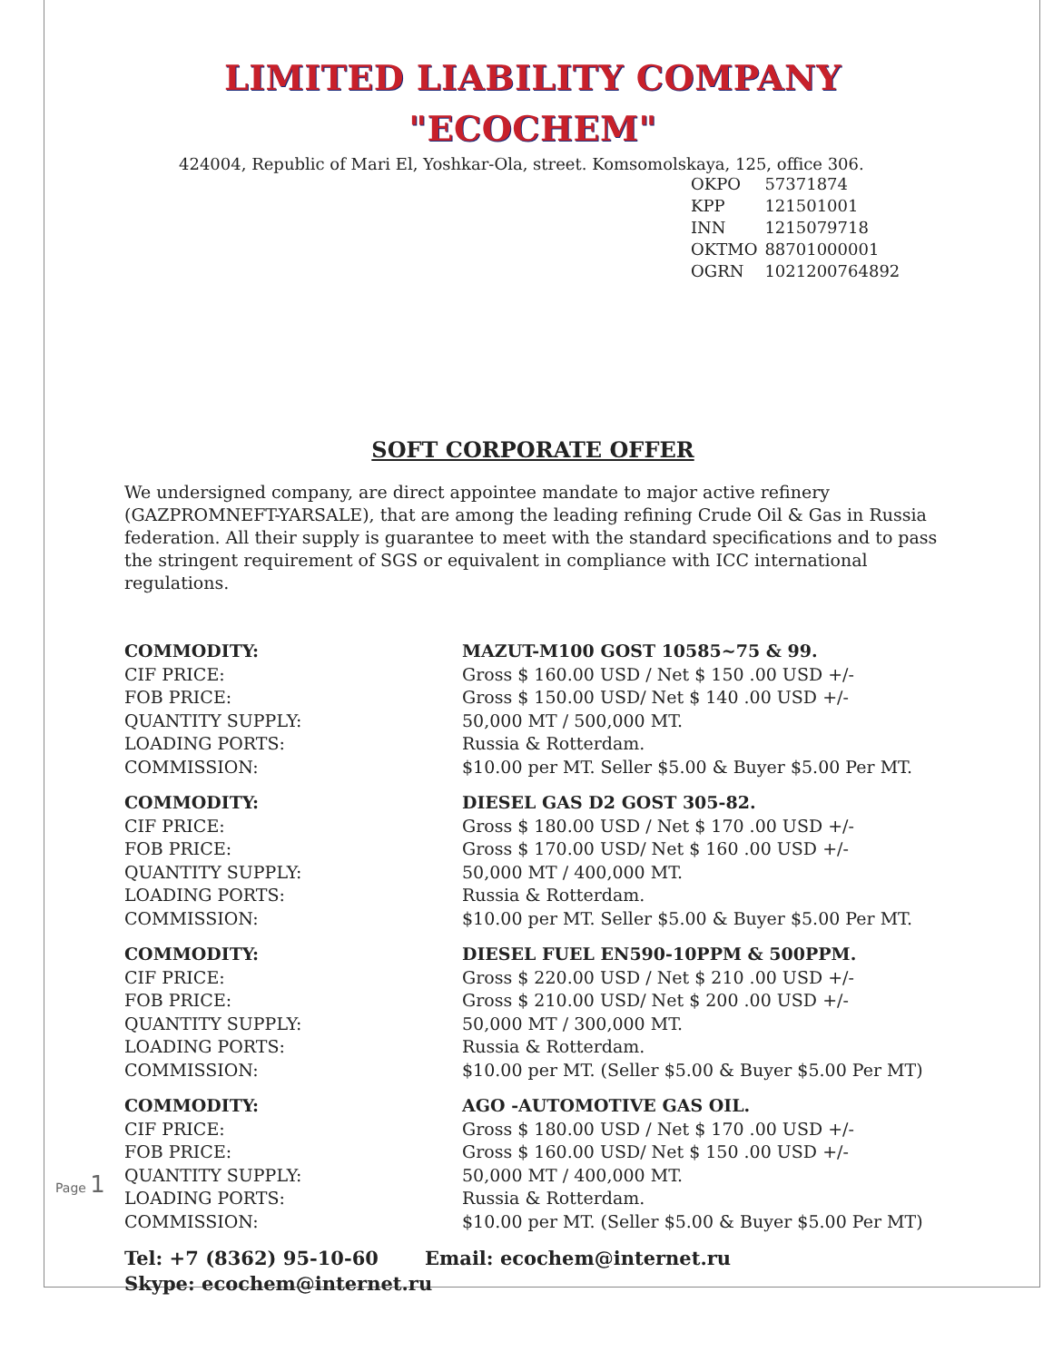LIMITED LIABILITY COMPANY
"ECOCHEM"
424004, Republic of Mari El, Yoshkar-Ola, street. Komsomolskaya, 125, office 306.
| OKPO | 57371874 |
| KPP | 121501001 |
| INN | 1215079718 |
| OKTMO | 88701000001 |
| OGRN | 1021200764892 |
SOFT CORPORATE OFFER
We undersigned company, are direct appointee mandate to major active refinery (GAZPROMNEFT-YARSALE), that are among the leading refining Crude Oil & Gas in Russia federation. All their supply is guarantee to meet with the standard specifications and to pass the stringent requirement of SGS or equivalent in compliance with ICC international regulations.
| COMMODITY: | MAZUT-M100 GOST 10585~75 & 99. |
| CIF PRICE: | Gross $ 160.00 USD / Net $ 150 .00 USD +/- |
| FOB PRICE: | Gross $ 150.00 USD/ Net $ 140 .00 USD +/- |
| QUANTITY SUPPLY: | 50,000 MT / 500,000 MT. |
| LOADING PORTS: | Russia & Rotterdam. |
| COMMISSION: | $10.00 per MT. Seller $5.00 & Buyer $5.00 Per MT. |
| COMMODITY: | DIESEL GAS D2 GOST 305-82. |
| CIF PRICE: | Gross $ 180.00 USD / Net $ 170 .00 USD +/- |
| FOB PRICE: | Gross $ 170.00 USD/ Net $ 160 .00 USD +/- |
| QUANTITY SUPPLY: | 50,000 MT / 400,000 MT. |
| LOADING PORTS: | Russia & Rotterdam. |
| COMMISSION: | $10.00 per MT. Seller $5.00 & Buyer $5.00 Per MT. |
| COMMODITY: | DIESEL FUEL EN590-10PPM & 500PPM. |
| CIF PRICE: | Gross $ 220.00 USD / Net $ 210 .00 USD +/- |
| FOB PRICE: | Gross $ 210.00 USD/ Net $ 200 .00 USD +/- |
| QUANTITY SUPPLY: | 50,000 MT / 300,000 MT. |
| LOADING PORTS: | Russia & Rotterdam. |
| COMMISSION: | $10.00 per MT. (Seller $5.00 & Buyer $5.00 Per MT) |
| COMMODITY: | AGO -AUTOMOTIVE GAS OIL. |
| CIF PRICE: | Gross $ 180.00 USD / Net $ 170 .00 USD +/- |
| FOB PRICE: | Gross $ 160.00 USD/ Net $ 150 .00 USD +/- |
| QUANTITY SUPPLY: | 50,000 MT / 400,000 MT. |
| LOADING PORTS: | Russia & Rotterdam. |
| COMMISSION: | $10.00 per MT. (Seller $5.00 & Buyer $5.00 Per MT) |
Tel: +7 (8362) 95-10-60 Email: ecochem@internet.ru
Skype: ecochem@internet.ru
Page 1